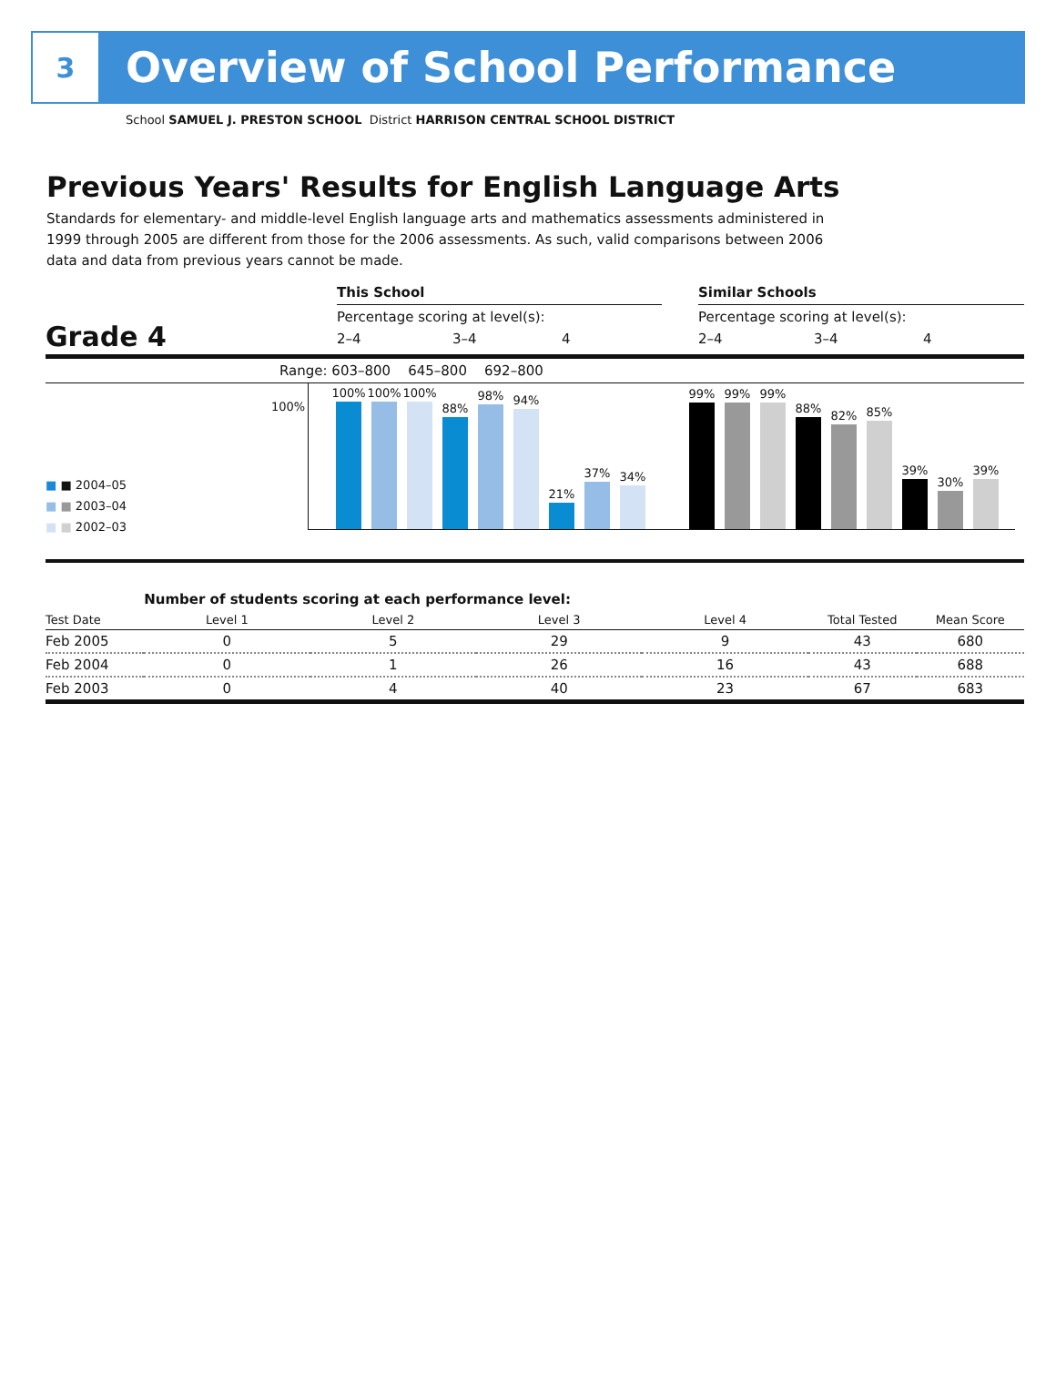3
Overview of School Performance
School SAMUEL J. PRESTON SCHOOL District HARRISON CENTRAL SCHOOL DISTRICT
Previous Years' Results for English Language Arts
Standards for elementary- and middle-level English language arts and mathematics assessments administered in 1999 through 2005 are different from those for the 2006 assessments. As such, valid comparisons between 2006 data and data from previous years cannot be made.
Grade 4
This School
Percentage scoring at level(s):
2–4 3–4 4
Similar Schools
Percentage scoring at level(s):
2–4 3–4 4
Range: 603–800 645–800 692–800
■ ■ 2004–05
■ ■ 2003–04
■ ■ 2002–03
100%
100%
100%
100%
88%
98%
94%
21%
37%
34%
99%
99%
99%
88%
82%
85%
39%
30%
39%
| | Number of students scoring at each performance level: | | | | | |
| Test Date | Level 1 | Level 2 | Level 3 | Level 4 | Total Tested | Mean Score |
| Feb 2005 | 0 | 5 | 29 | 9 | 43 | 680 |
| Feb 2004 | 0 | 1 | 26 | 16 | 43 | 688 |
| Feb 2003 | 0 | 4 | 40 | 23 | 67 | 683 |